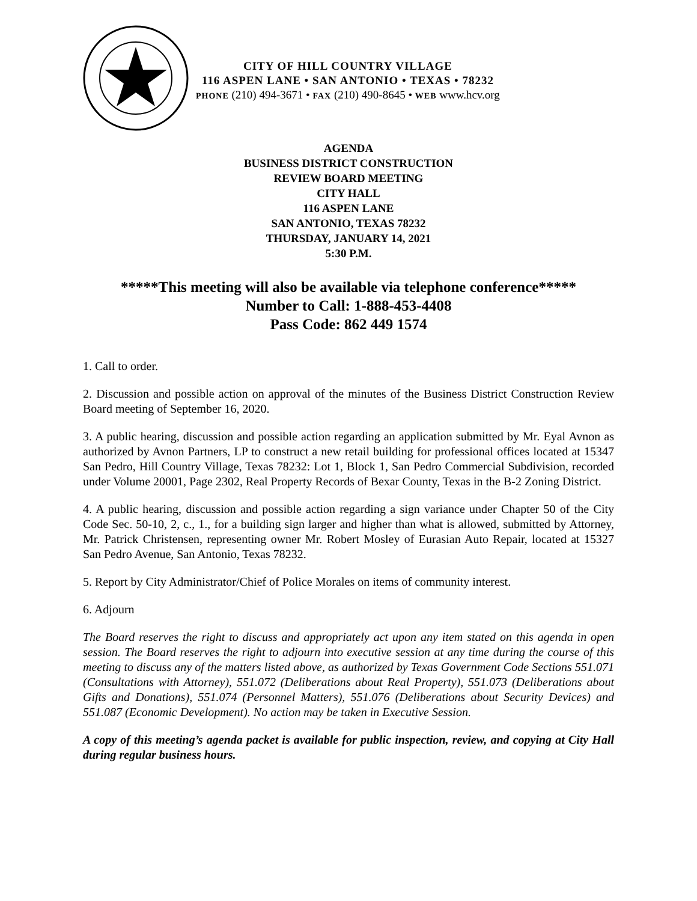CITY OF HILL COUNTRY VILLAGE
116 ASPEN LANE • SAN ANTONIO • TEXAS • 78232
PHONE (210) 494-3671 • FAX (210) 490-8645 • WEB www.hcv.org
AGENDA
BUSINESS DISTRICT CONSTRUCTION
REVIEW BOARD MEETING
CITY HALL
116 ASPEN LANE
SAN ANTONIO, TEXAS 78232
THURSDAY, JANUARY 14, 2021
5:30 P.M.
*****This meeting will also be available via telephone conference*****
Number to Call: 1-888-453-4408
Pass Code: 862 449 1574
1. Call to order.
2. Discussion and possible action on approval of the minutes of the Business District Construction Review Board meeting of September 16, 2020.
3. A public hearing, discussion and possible action regarding an application submitted by Mr. Eyal Avnon as authorized by Avnon Partners, LP to construct a new retail building for professional offices located at 15347 San Pedro, Hill Country Village, Texas 78232: Lot 1, Block 1, San Pedro Commercial Subdivision, recorded under Volume 20001, Page 2302, Real Property Records of Bexar County, Texas in the B-2 Zoning District.
4. A public hearing, discussion and possible action regarding a sign variance under Chapter 50 of the City Code Sec. 50-10, 2, c., 1., for a building sign larger and higher than what is allowed, submitted by Attorney, Mr. Patrick Christensen, representing owner Mr. Robert Mosley of Eurasian Auto Repair, located at 15327 San Pedro Avenue, San Antonio, Texas 78232.
5. Report by City Administrator/Chief of Police Morales on items of community interest.
6. Adjourn
The Board reserves the right to discuss and appropriately act upon any item stated on this agenda in open session. The Board reserves the right to adjourn into executive session at any time during the course of this meeting to discuss any of the matters listed above, as authorized by Texas Government Code Sections 551.071 (Consultations with Attorney), 551.072 (Deliberations about Real Property), 551.073 (Deliberations about Gifts and Donations), 551.074 (Personnel Matters), 551.076 (Deliberations about Security Devices) and 551.087 (Economic Development). No action may be taken in Executive Session.
A copy of this meeting’s agenda packet is available for public inspection, review, and copying at City Hall during regular business hours.